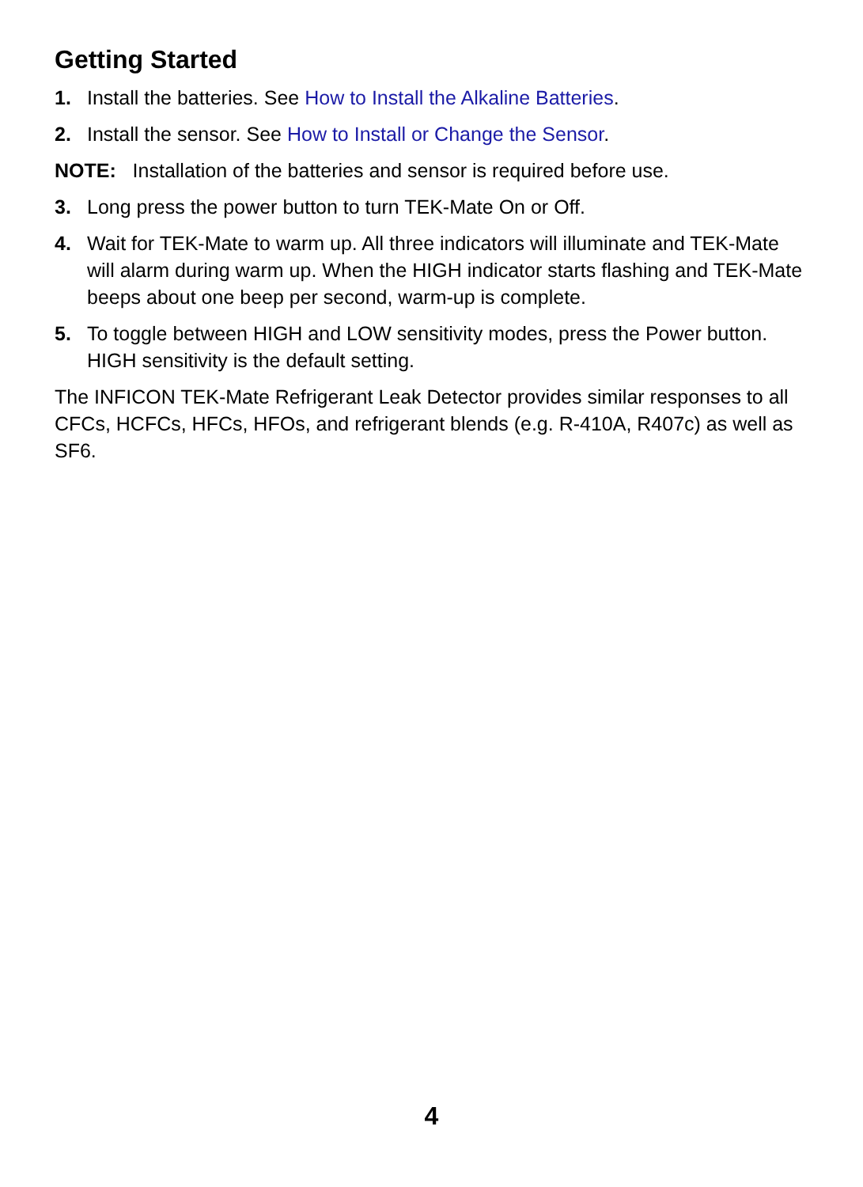Getting Started
1. Install the batteries. See How to Install the Alkaline Batteries.
2. Install the sensor. See How to Install or Change the Sensor.
NOTE: Installation of the batteries and sensor is required before use.
3. Long press the power button to turn TEK-Mate On or Off.
4. Wait for TEK-Mate to warm up. All three indicators will illuminate and TEK-Mate will alarm during warm up. When the HIGH indicator starts flashing and TEK-Mate beeps about one beep per second, warm-up is complete.
5. To toggle between HIGH and LOW sensitivity modes, press the Power button. HIGH sensitivity is the default setting.
The INFICON TEK-Mate Refrigerant Leak Detector provides similar responses to all CFCs, HCFCs, HFCs, HFOs, and refrigerant blends (e.g. R-410A, R407c) as well as SF6.
4